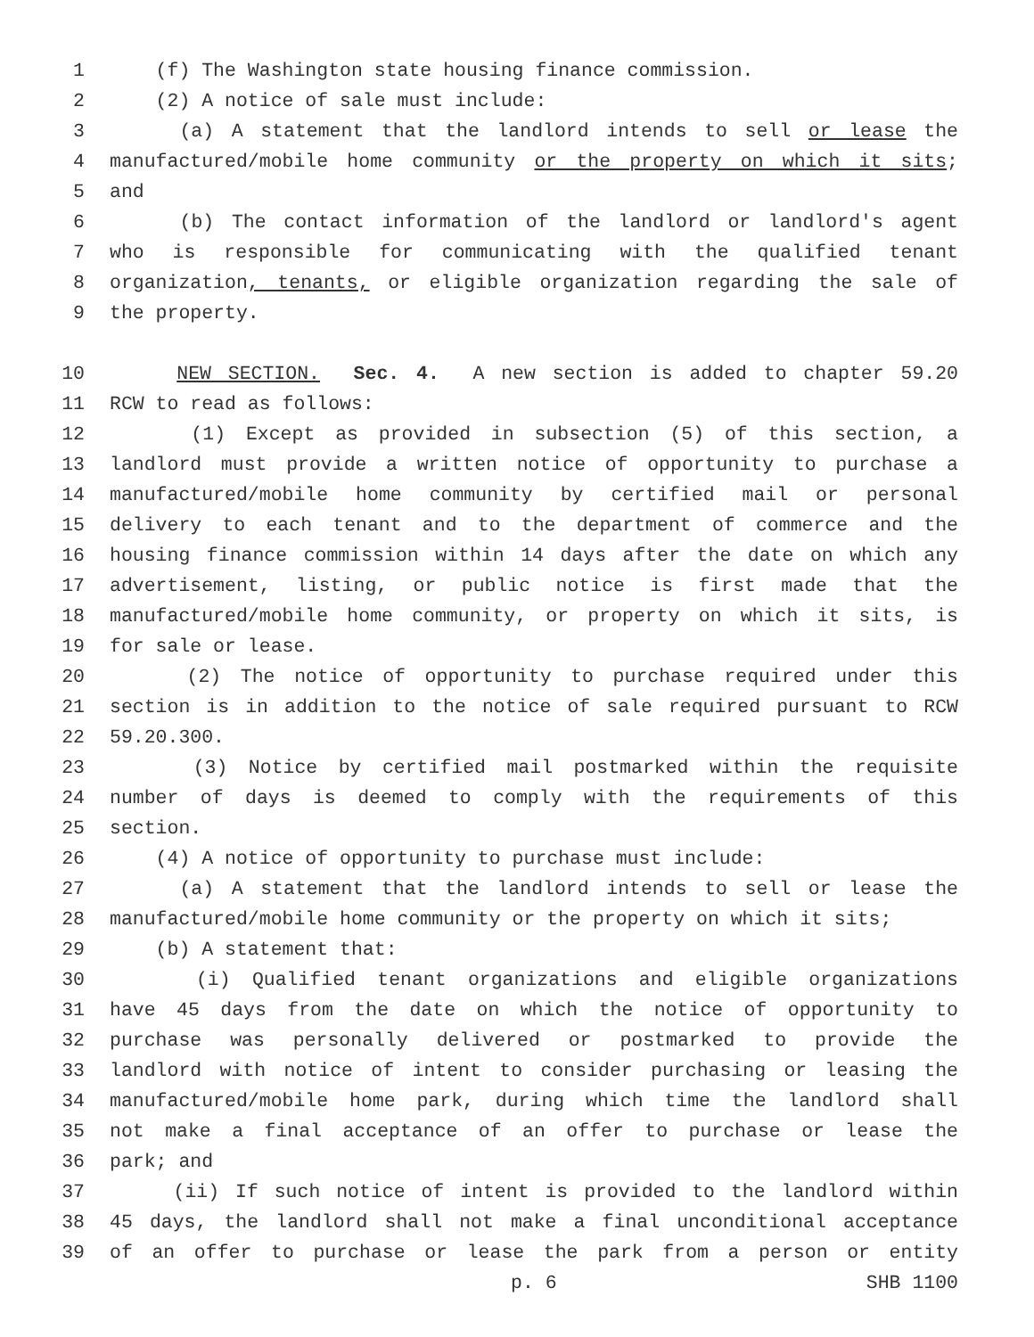1 (f) The Washington state housing finance commission.
2 (2) A notice of sale must include:
3 (a) A statement that the landlord intends to sell or lease the
4 manufactured/mobile home community or the property on which it sits;
5 and
6 (b) The contact information of the landlord or landlord's agent
7 who is responsible for communicating with the qualified tenant
8 organization, tenants, or eligible organization regarding the sale of
9 the property.
10 NEW SECTION. Sec. 4. A new section is added to chapter 59.20
11 RCW to read as follows:
12 (1) Except as provided in subsection (5) of this section, a
13 landlord must provide a written notice of opportunity to purchase a
14 manufactured/mobile home community by certified mail or personal
15 delivery to each tenant and to the department of commerce and the
16 housing finance commission within 14 days after the date on which any
17 advertisement, listing, or public notice is first made that the
18 manufactured/mobile home community, or property on which it sits, is
19 for sale or lease.
20 (2) The notice of opportunity to purchase required under this
21 section is in addition to the notice of sale required pursuant to RCW
22 59.20.300.
23 (3) Notice by certified mail postmarked within the requisite
24 number of days is deemed to comply with the requirements of this
25 section.
26 (4) A notice of opportunity to purchase must include:
27 (a) A statement that the landlord intends to sell or lease the
28 manufactured/mobile home community or the property on which it sits;
29 (b) A statement that:
30 (i) Qualified tenant organizations and eligible organizations
31 have 45 days from the date on which the notice of opportunity to
32 purchase was personally delivered or postmarked to provide the
33 landlord with notice of intent to consider purchasing or leasing the
34 manufactured/mobile home park, during which time the landlord shall
35 not make a final acceptance of an offer to purchase or lease the
36 park; and
37 (ii) If such notice of intent is provided to the landlord within
38 45 days, the landlord shall not make a final unconditional acceptance
39 of an offer to purchase or lease the park from a person or entity
p. 6 SHB 1100